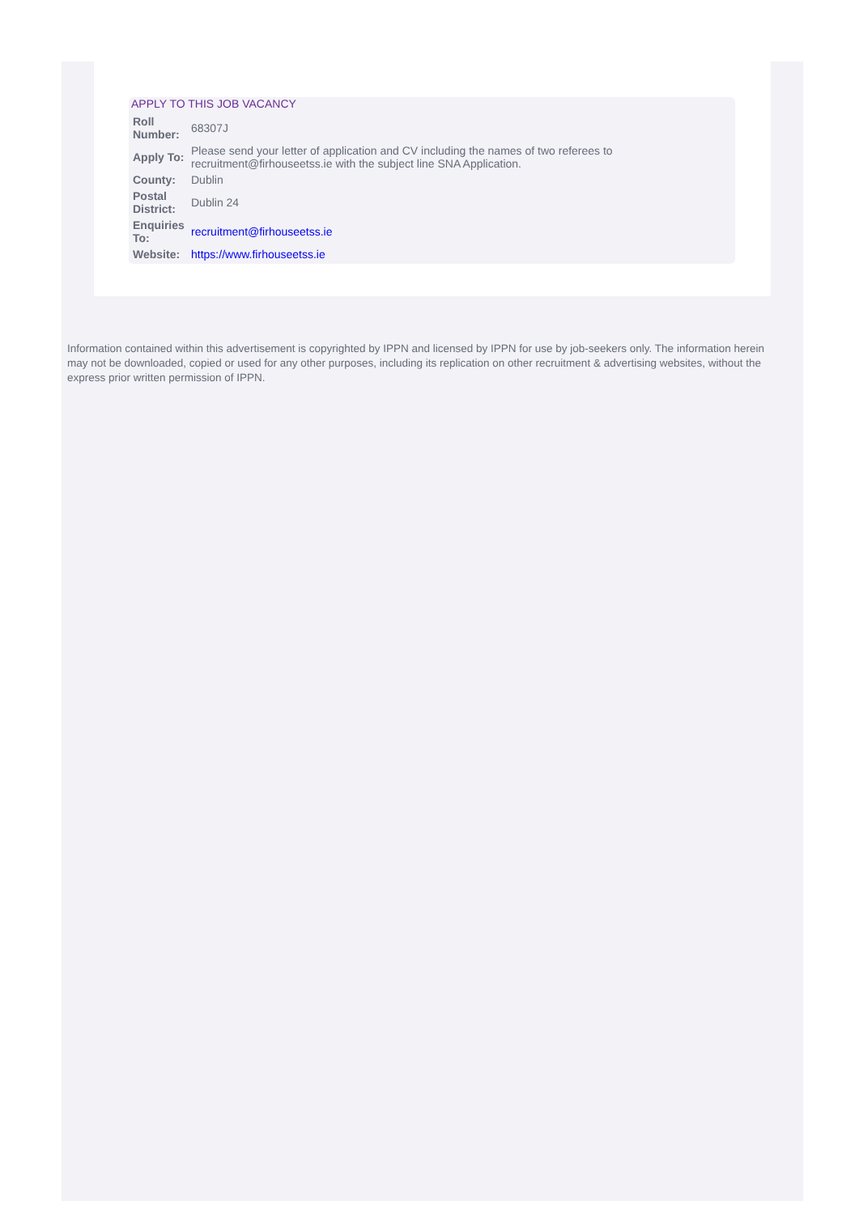APPLY TO THIS JOB VACANCY
| Roll Number: | 68307J |
| Apply To: | Please send your letter of application and CV including the names of two referees to recruitment@firhouseetss.ie with the subject line SNA Application. |
| County: | Dublin |
| Postal District: | Dublin 24 |
| Enquiries To: | recruitment@firhouseetss.ie |
| Website: | https://www.firhouseetss.ie |
Information contained within this advertisement is copyrighted by IPPN and licensed by IPPN for use by job-seekers only. The information herein may not be downloaded, copied or used for any other purposes, including its replication on other recruitment & advertising websites, without the express prior written permission of IPPN.